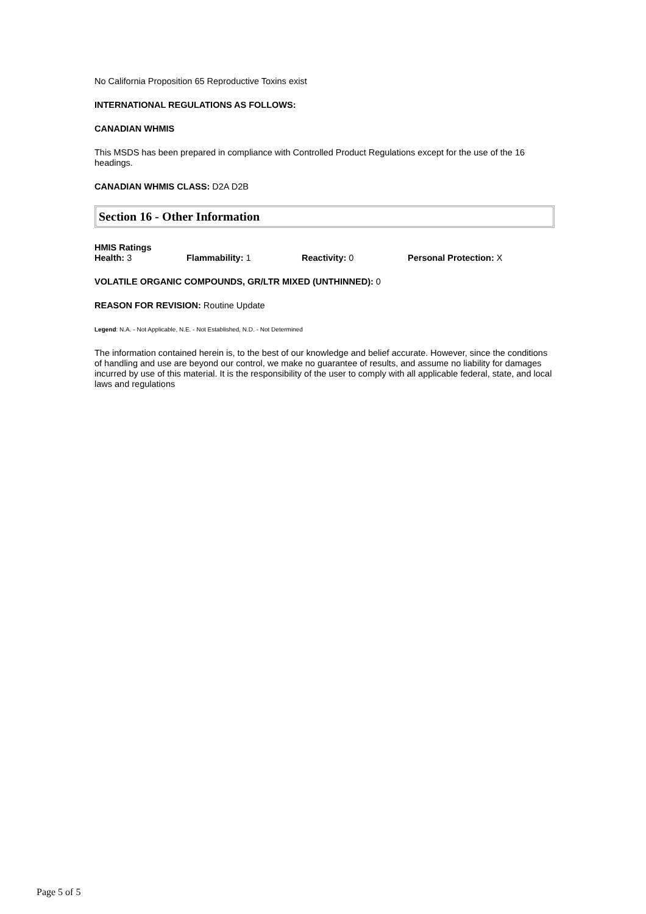No California Proposition 65 Reproductive Toxins exist
INTERNATIONAL REGULATIONS AS FOLLOWS:
CANADIAN WHMIS
This MSDS has been prepared in compliance with Controlled Product Regulations except for the use of the 16 headings.
CANADIAN WHMIS CLASS: D2A D2B
Section 16 - Other Information
HMIS Ratings
Health: 3 Flammability: 1 Reactivity: 0 Personal Protection: X
VOLATILE ORGANIC COMPOUNDS, GR/LTR MIXED (UNTHINNED): 0
REASON FOR REVISION: Routine Update
Legend: N.A. - Not Applicable, N.E. - Not Established, N.D. - Not Determined
The information contained herein is, to the best of our knowledge and belief accurate. However, since the conditions of handling and use are beyond our control, we make no guarantee of results, and assume no liability for damages incurred by use of this material. It is the responsibility of the user to comply with all applicable federal, state, and local laws and regulations
Page 5 of 5